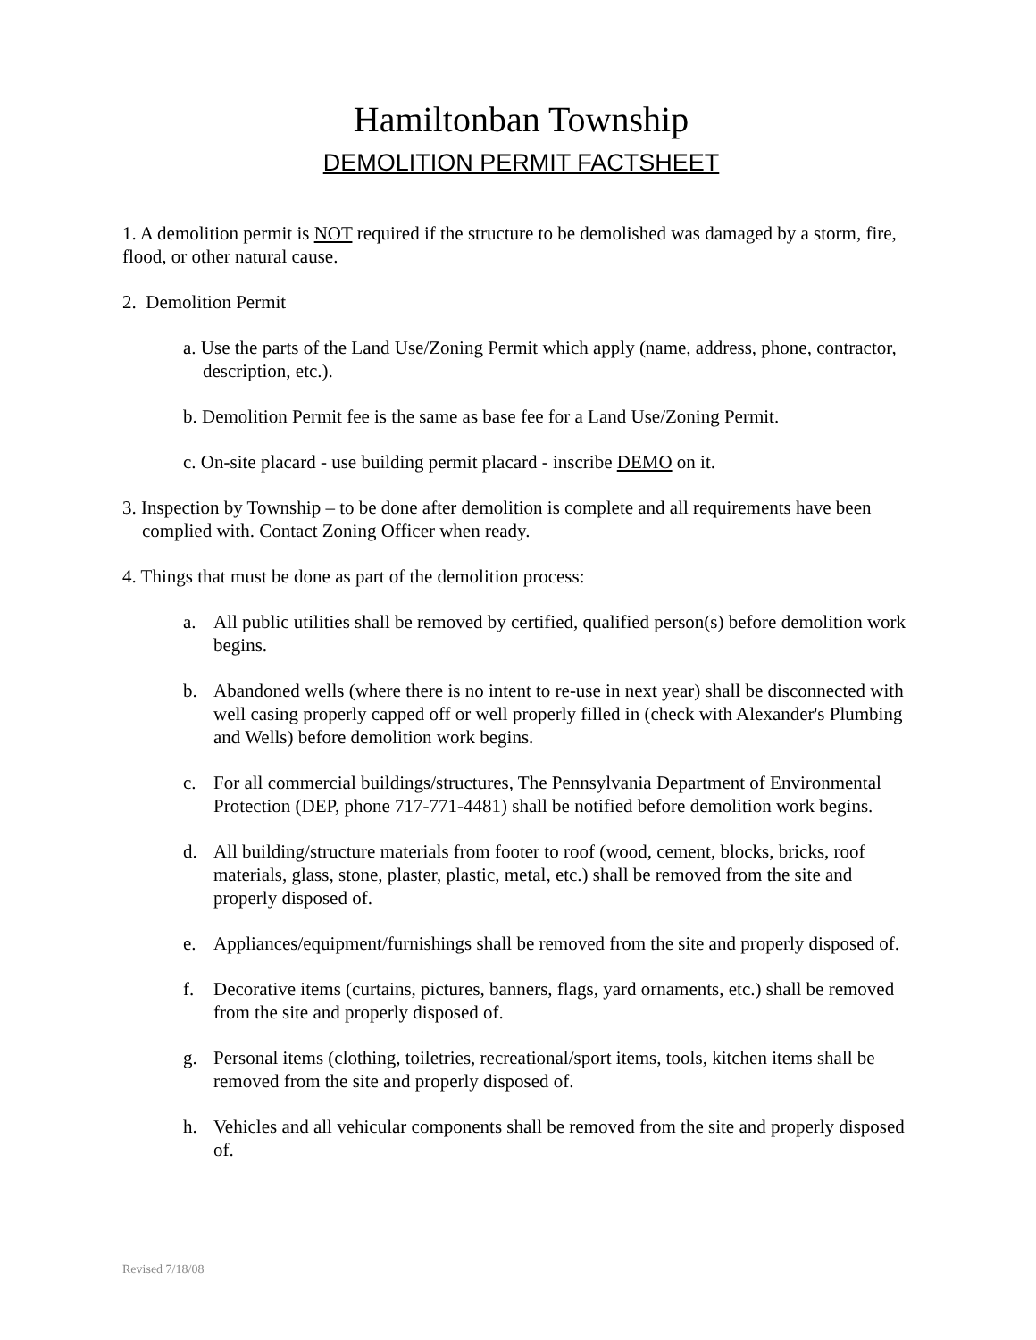Hamiltonban Township
DEMOLITION PERMIT FACTSHEET
1. A demolition permit is NOT required if the structure to be demolished was damaged by a storm, fire, flood, or other natural cause.
2. Demolition Permit
a. Use the parts of the Land Use/Zoning Permit which apply (name, address, phone, contractor, description, etc.).
b. Demolition Permit fee is the same as base fee for a Land Use/Zoning Permit.
c. On-site placard - use building permit placard - inscribe DEMO on it.
3. Inspection by Township – to be done after demolition is complete and all requirements have been complied with. Contact Zoning Officer when ready.
4. Things that must be done as part of the demolition process:
a. All public utilities shall be removed by certified, qualified person(s) before demolition work begins.
b. Abandoned wells (where there is no intent to re-use in next year) shall be disconnected with well casing properly capped off or well properly filled in (check with Alexander's Plumbing and Wells) before demolition work begins.
c. For all commercial buildings/structures, The Pennsylvania Department of Environmental Protection (DEP, phone 717-771-4481) shall be notified before demolition work begins.
d. All building/structure materials from footer to roof (wood, cement, blocks, bricks, roof materials, glass, stone, plaster, plastic, metal, etc.) shall be removed from the site and properly disposed of.
e. Appliances/equipment/furnishings shall be removed from the site and properly disposed of.
f. Decorative items (curtains, pictures, banners, flags, yard ornaments, etc.) shall be removed from the site and properly disposed of.
g. Personal items (clothing, toiletries, recreational/sport items, tools, kitchen items shall be removed from the site and properly disposed of.
h. Vehicles and all vehicular components shall be removed from the site and properly disposed of.
Revised 7/18/08